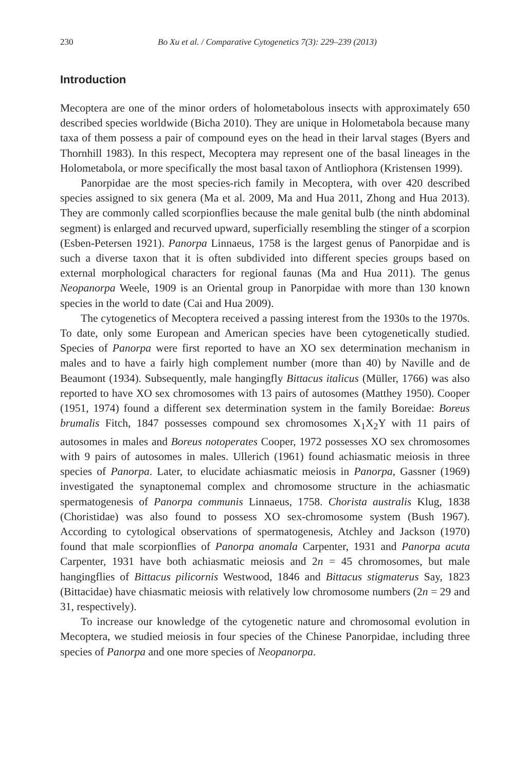230 Bo Xu et al. / Comparative Cytogenetics 7(3): 229–239 (2013)
Introduction
Mecoptera are one of the minor orders of holometabolous insects with approximately 650 described species worldwide (Bicha 2010). They are unique in Holometabola because many taxa of them possess a pair of compound eyes on the head in their larval stages (Byers and Thornhill 1983). In this respect, Mecoptera may represent one of the basal lineages in the Holometabola, or more specifically the most basal taxon of Antliophora (Kristensen 1999).
Panorpidae are the most species-rich family in Mecoptera, with over 420 described species assigned to six genera (Ma et al. 2009, Ma and Hua 2011, Zhong and Hua 2013). They are commonly called scorpionflies because the male genital bulb (the ninth abdominal segment) is enlarged and recurved upward, superficially resembling the stinger of a scorpion (Esben-Petersen 1921). Panorpa Linnaeus, 1758 is the largest genus of Panorpidae and is such a diverse taxon that it is often subdivided into different species groups based on external morphological characters for regional faunas (Ma and Hua 2011). The genus Neopanorpa Weele, 1909 is an Oriental group in Panorpidae with more than 130 known species in the world to date (Cai and Hua 2009).
The cytogenetics of Mecoptera received a passing interest from the 1930s to the 1970s. To date, only some European and American species have been cytogenetically studied. Species of Panorpa were first reported to have an XO sex determination mechanism in males and to have a fairly high complement number (more than 40) by Naville and de Beaumont (1934). Subsequently, male hangingfly Bittacus italicus (Müller, 1766) was also reported to have XO sex chromosomes with 13 pairs of autosomes (Matthey 1950). Cooper (1951, 1974) found a different sex determination system in the family Boreidae: Boreus brumalis Fitch, 1847 possesses compound sex chromosomes X<sub>1</sub>X<sub>2</sub>Y with 11 pairs of autosomes in males and Boreus notoperates Cooper, 1972 possesses XO sex chromosomes with 9 pairs of autosomes in males. Ullerich (1961) found achiasmatic meiosis in three species of Panorpa. Later, to elucidate achiasmatic meiosis in Panorpa, Gassner (1969) investigated the synaptonemal complex and chromosome structure in the achiasmatic spermatogenesis of Panorpa communis Linnaeus, 1758. Chorista australis Klug, 1838 (Choristidae) was also found to possess XO sex-chromosome system (Bush 1967). According to cytological observations of spermatogenesis, Atchley and Jackson (1970) found that male scorpionflies of Panorpa anomala Carpenter, 1931 and Panorpa acuta Carpenter, 1931 have both achiasmatic meiosis and 2n = 45 chromosomes, but male hangingflies of Bittacus pilicornis Westwood, 1846 and Bittacus stigmaterus Say, 1823 (Bittacidae) have chiasmatic meiosis with relatively low chromosome numbers (2n = 29 and 31, respectively).
To increase our knowledge of the cytogenetic nature and chromosomal evolution in Mecoptera, we studied meiosis in four species of the Chinese Panorpidae, including three species of Panorpa and one more species of Neopanorpa.